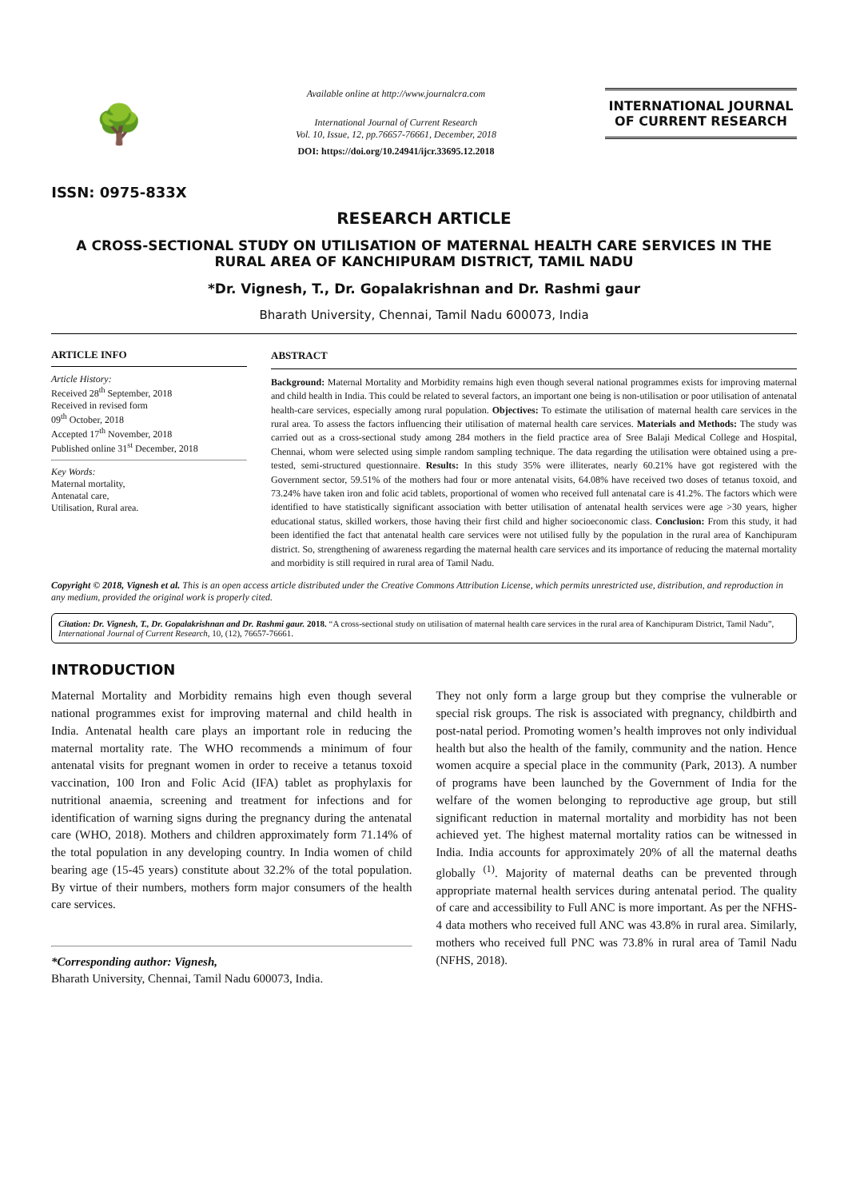🌳
ISSN: 0975-833X
Available online at http://www.journalcra.com
International Journal of Current Research
Vol. 10, Issue, 12, pp.76657-76661, December, 2018
DOI: https://doi.org/10.24941/ijcr.33695.12.2018
INTERNATIONAL JOURNAL
OF CURRENT RESEARCH
RESEARCH ARTICLE
A CROSS-SECTIONAL STUDY ON UTILISATION OF MATERNAL HEALTH CARE SERVICES IN THE RURAL AREA OF KANCHIPURAM DISTRICT, TAMIL NADU
*Dr. Vignesh, T., Dr. Gopalakrishnan and Dr. Rashmi gaur
Bharath University, Chennai, Tamil Nadu 600073, India
ARTICLE INFO
Article History:
Received 28<sup>th</sup> September, 2018
Received in revised form
09<sup>th</sup> October, 2018
Accepted 17<sup>th</sup> November, 2018
Published online 31<sup>st</sup> December, 2018
Key Words:
Maternal mortality,
Antenatal care,
Utilisation, Rural area.
ABSTRACT
Background: Maternal Mortality and Morbidity remains high even though several national programmes exists for improving maternal and child health in India. This could be related to several factors, an important one being is non-utilisation or poor utilisation of antenatal health-care services, especially among rural population. Objectives: To estimate the utilisation of maternal health care services in the rural area. To assess the factors influencing their utilisation of maternal health care services. Materials and Methods: The study was carried out as a cross-sectional study among 284 mothers in the field practice area of Sree Balaji Medical College and Hospital, Chennai, whom were selected using simple random sampling technique. The data regarding the utilisation were obtained using a pre-tested, semi-structured questionnaire. Results: In this study 35% were illiterates, nearly 60.21% have got registered with the Government sector, 59.51% of the mothers had four or more antenatal visits, 64.08% have received two doses of tetanus toxoid, and 73.24% have taken iron and folic acid tablets, proportional of women who received full antenatal care is 41.2%. The factors which were identified to have statistically significant association with better utilisation of antenatal health services were age >30 years, higher educational status, skilled workers, those having their first child and higher socioeconomic class. Conclusion: From this study, it had been identified the fact that antenatal health care services were not utilised fully by the population in the rural area of Kanchipuram district. So, strengthening of awareness regarding the maternal health care services and its importance of reducing the maternal mortality and morbidity is still required in rural area of Tamil Nadu.
Copyright © 2018, Vignesh et al. This is an open access article distributed under the Creative Commons Attribution License, which permits unrestricted use, distribution, and reproduction in any medium, provided the original work is properly cited.
Citation: Dr. Vignesh, T., Dr. Gopalakrishnan and Dr. Rashmi gaur. 2018. “A cross-sectional study on utilisation of maternal health care services in the rural area of Kanchipuram District, Tamil Nadu”, International Journal of Current Research, 10, (12), 76657-76661.
INTRODUCTION
Maternal Mortality and Morbidity remains high even though several national programmes exist for improving maternal and child health in India. Antenatal health care plays an important role in reducing the maternal mortality rate. The WHO recommends a minimum of four antenatal visits for pregnant women in order to receive a tetanus toxoid vaccination, 100 Iron and Folic Acid (IFA) tablet as prophylaxis for nutritional anaemia, screening and treatment for infections and for identification of warning signs during the pregnancy during the antenatal care (WHO, 2018). Mothers and children approximately form 71.14% of the total population in any developing country. In India women of child bearing age (15-45 years) constitute about 32.2% of the total population. By virtue of their numbers, mothers form major consumers of the health care services.
*Corresponding author: Vignesh,
Bharath University, Chennai, Tamil Nadu 600073, India.
They not only form a large group but they comprise the vulnerable or special risk groups. The risk is associated with pregnancy, childbirth and post-natal period. Promoting women’s health improves not only individual health but also the health of the family, community and the nation. Hence women acquire a special place in the community (Park, 2013). A number of programs have been launched by the Government of India for the welfare of the women belonging to reproductive age group, but still significant reduction in maternal mortality and morbidity has not been achieved yet. The highest maternal mortality ratios can be witnessed in India. India accounts for approximately 20% of all the maternal deaths globally <sup>(1)</sup>. Majority of maternal deaths can be prevented through appropriate maternal health services during antenatal period. The quality of care and accessibility to Full ANC is more important. As per the NFHS-4 data mothers who received full ANC was 43.8% in rural area. Similarly, mothers who received full PNC was 73.8% in rural area of Tamil Nadu (NFHS, 2018).